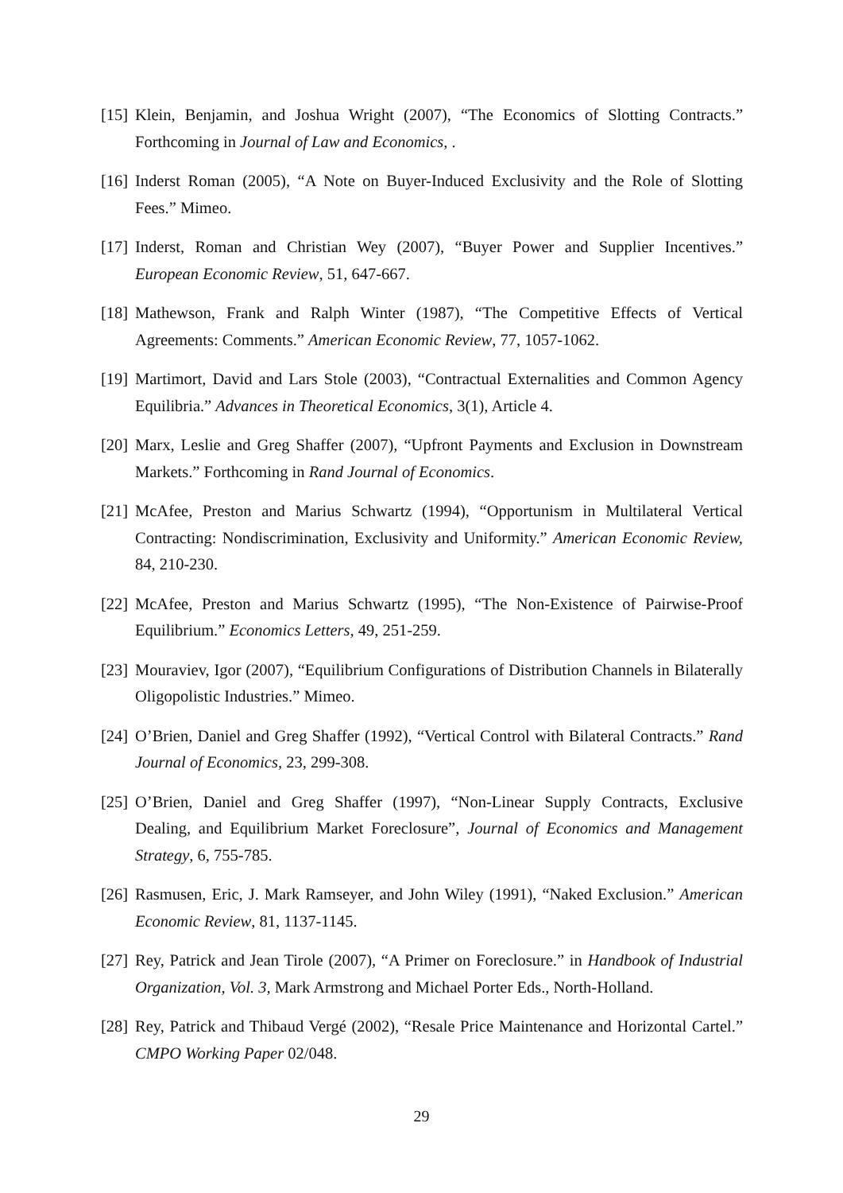[15] Klein, Benjamin, and Joshua Wright (2007), “The Economics of Slotting Contracts.” Forthcoming in Journal of Law and Economics, .
[16] Inderst Roman (2005), “A Note on Buyer-Induced Exclusivity and the Role of Slotting Fees.” Mimeo.
[17] Inderst, Roman and Christian Wey (2007), “Buyer Power and Supplier Incentives.” European Economic Review, 51, 647-667.
[18] Mathewson, Frank and Ralph Winter (1987), “The Competitive Effects of Vertical Agreements: Comments.” American Economic Review, 77, 1057-1062.
[19] Martimort, David and Lars Stole (2003), “Contractual Externalities and Common Agency Equilibria.” Advances in Theoretical Economics, 3(1), Article 4.
[20] Marx, Leslie and Greg Shaffer (2007), “Upfront Payments and Exclusion in Downstream Markets.” Forthcoming in Rand Journal of Economics.
[21] McAfee, Preston and Marius Schwartz (1994), “Opportunism in Multilateral Vertical Contracting: Nondiscrimination, Exclusivity and Uniformity.” American Economic Review, 84, 210-230.
[22] McAfee, Preston and Marius Schwartz (1995), “The Non-Existence of Pairwise-Proof Equilibrium.” Economics Letters, 49, 251-259.
[23] Mouraviev, Igor (2007), “Equilibrium Configurations of Distribution Channels in Bilaterally Oligopolistic Industries.” Mimeo.
[24] O’Brien, Daniel and Greg Shaffer (1992), “Vertical Control with Bilateral Contracts.” Rand Journal of Economics, 23, 299-308.
[25] O’Brien, Daniel and Greg Shaffer (1997), “Non-Linear Supply Contracts, Exclusive Dealing, and Equilibrium Market Foreclosure”, Journal of Economics and Management Strategy, 6, 755-785.
[26] Rasmusen, Eric, J. Mark Ramseyer, and John Wiley (1991), “Naked Exclusion.” American Economic Review, 81, 1137-1145.
[27] Rey, Patrick and Jean Tirole (2007), “A Primer on Foreclosure.” in Handbook of Industrial Organization, Vol. 3, Mark Armstrong and Michael Porter Eds., North-Holland.
[28] Rey, Patrick and Thibaud Vergé (2002), “Resale Price Maintenance and Horizontal Cartel.” CMPO Working Paper 02/048.
29